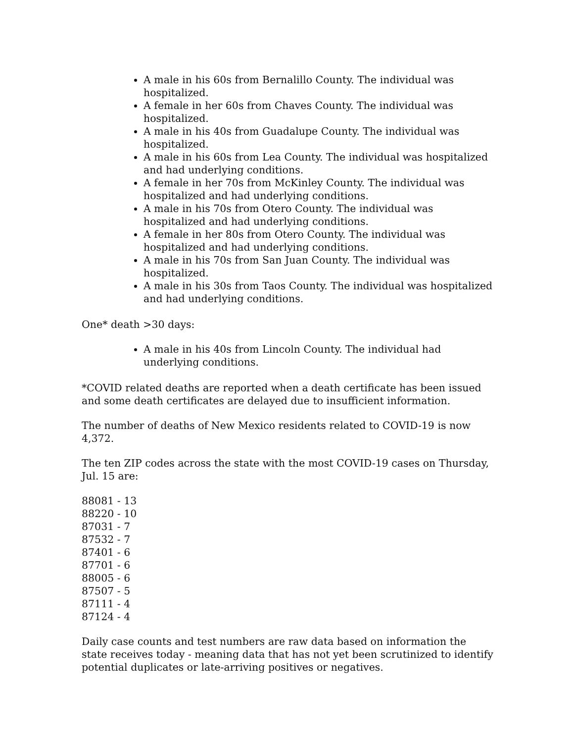A male in his 60s from Bernalillo County. The individual was hospitalized.
A female in her 60s from Chaves County. The individual was hospitalized.
A male in his 40s from Guadalupe County. The individual was hospitalized.
A male in his 60s from Lea County. The individual was hospitalized and had underlying conditions.
A female in her 70s from McKinley County. The individual was hospitalized and had underlying conditions.
A male in his 70s from Otero County. The individual was hospitalized and had underlying conditions.
A female in her 80s from Otero County. The individual was hospitalized and had underlying conditions.
A male in his 70s from San Juan County. The individual was hospitalized.
A male in his 30s from Taos County. The individual was hospitalized and had underlying conditions.
One* death >30 days:
A male in his 40s from Lincoln County. The individual had underlying conditions.
*COVID related deaths are reported when a death certificate has been issued and some death certificates are delayed due to insufficient information.
The number of deaths of New Mexico residents related to COVID-19 is now 4,372.
The ten ZIP codes across the state with the most COVID-19 cases on Thursday, Jul. 15 are:
88081 - 13
88220 - 10
87031 - 7
87532 - 7
87401 - 6
87701 - 6
88005 - 6
87507 - 5
87111 - 4
87124 - 4
Daily case counts and test numbers are raw data based on information the state receives today - meaning data that has not yet been scrutinized to identify potential duplicates or late-arriving positives or negatives.